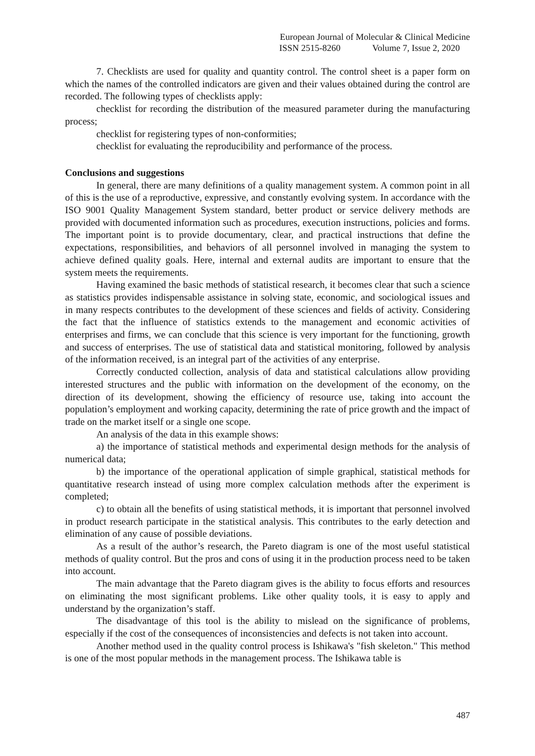European Journal of Molecular & Clinical Medicine
ISSN 2515-8260 Volume 7, Issue 2, 2020
7. Checklists are used for quality and quantity control. The control sheet is a paper form on which the names of the controlled indicators are given and their values obtained during the control are recorded. The following types of checklists apply:
checklist for recording the distribution of the measured parameter during the manufacturing process;
checklist for registering types of non-conformities;
checklist for evaluating the reproducibility and performance of the process.
Conclusions and suggestions
In general, there are many definitions of a quality management system. A common point in all of this is the use of a reproductive, expressive, and constantly evolving system. In accordance with the ISO 9001 Quality Management System standard, better product or service delivery methods are provided with documented information such as procedures, execution instructions, policies and forms. The important point is to provide documentary, clear, and practical instructions that define the expectations, responsibilities, and behaviors of all personnel involved in managing the system to achieve defined quality goals. Here, internal and external audits are important to ensure that the system meets the requirements.
Having examined the basic methods of statistical research, it becomes clear that such a science as statistics provides indispensable assistance in solving state, economic, and sociological issues and in many respects contributes to the development of these sciences and fields of activity. Considering the fact that the influence of statistics extends to the management and economic activities of enterprises and firms, we can conclude that this science is very important for the functioning, growth and success of enterprises. The use of statistical data and statistical monitoring, followed by analysis of the information received, is an integral part of the activities of any enterprise.
Correctly conducted collection, analysis of data and statistical calculations allow providing interested structures and the public with information on the development of the economy, on the direction of its development, showing the efficiency of resource use, taking into account the population’s employment and working capacity, determining the rate of price growth and the impact of trade on the market itself or a single one scope.
An analysis of the data in this example shows:
a) the importance of statistical methods and experimental design methods for the analysis of numerical data;
b) the importance of the operational application of simple graphical, statistical methods for quantitative research instead of using more complex calculation methods after the experiment is completed;
c) to obtain all the benefits of using statistical methods, it is important that personnel involved in product research participate in the statistical analysis. This contributes to the early detection and elimination of any cause of possible deviations.
As a result of the author’s research, the Pareto diagram is one of the most useful statistical methods of quality control. But the pros and cons of using it in the production process need to be taken into account.
The main advantage that the Pareto diagram gives is the ability to focus efforts and resources on eliminating the most significant problems. Like other quality tools, it is easy to apply and understand by the organization’s staff.
The disadvantage of this tool is the ability to mislead on the significance of problems, especially if the cost of the consequences of inconsistencies and defects is not taken into account.
Another method used in the quality control process is Ishikawa's "fish skeleton." This method is one of the most popular methods in the management process. The Ishikawa table is
487